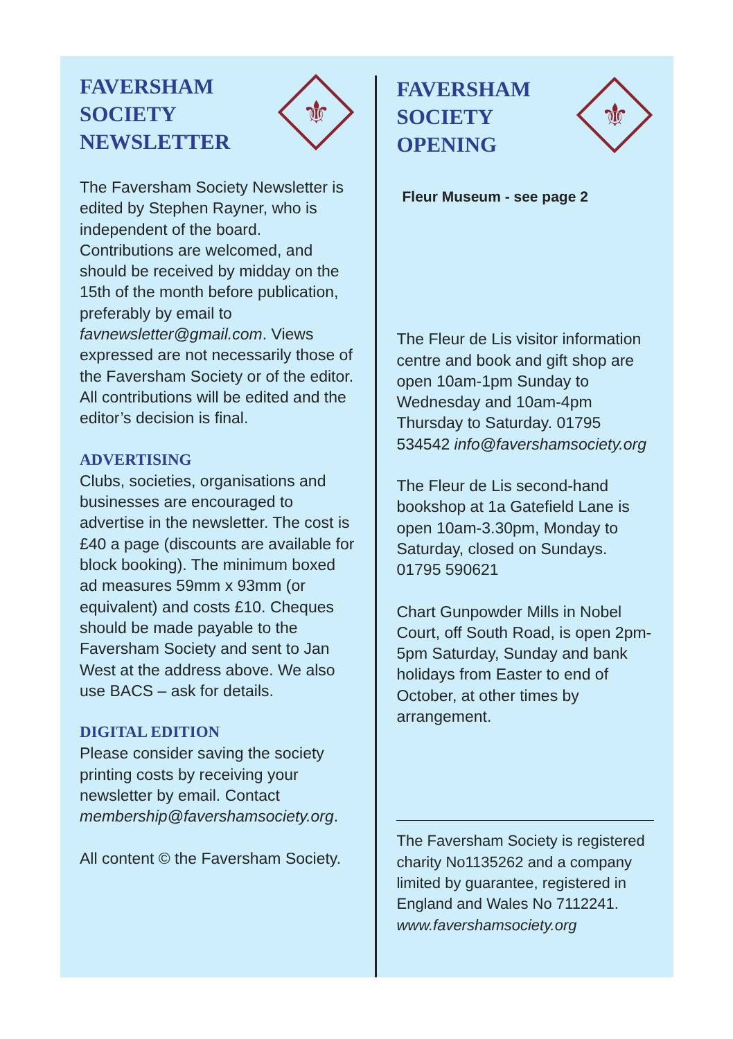FAVERSHAM
SOCIETY
NEWSLETTER
⚜
The Faversham Society Newsletter is edited by Stephen Rayner, who is independent of the board. Contributions are welcomed, and should be received by midday on the 15th of the month before publication, preferably by email to favnewsletter@gmail.com. Views expressed are not necessarily those of the Faversham Society or of the editor. All contributions will be edited and the editor’s decision is final.
ADVERTISING
Clubs, societies, organisations and businesses are encouraged to advertise in the newsletter. The cost is £40 a page (discounts are available for block booking). The minimum boxed ad measures 59mm x 93mm (or equivalent) and costs £10. Cheques should be made payable to the Faversham Society and sent to Jan West at the address above. We also use BACS – ask for details.
DIGITAL EDITION
Please consider saving the society printing costs by receiving your newsletter by email. Contact membership@favershamsociety.org.
All content © the Faversham Society.
FAVERSHAM
SOCIETY
OPENING
⚜
Fleur Museum - see page 2
The Fleur de Lis visitor information centre and book and gift shop are open 10am-1pm Sunday to Wednesday and 10am-4pm Thursday to Saturday. 01795 534542 info@favershamsociety.org
The Fleur de Lis second-hand bookshop at 1a Gatefield Lane is open 10am-3.30pm, Monday to Saturday, closed on Sundays. 01795 590621
Chart Gunpowder Mills in Nobel Court, off South Road, is open 2pm-5pm Saturday, Sunday and bank holidays from Easter to end of October, at other times by arrangement.
The Faversham Society is registered charity No1135262 and a company limited by guarantee, registered in England and Wales No 7112241. www.favershamsociety.org